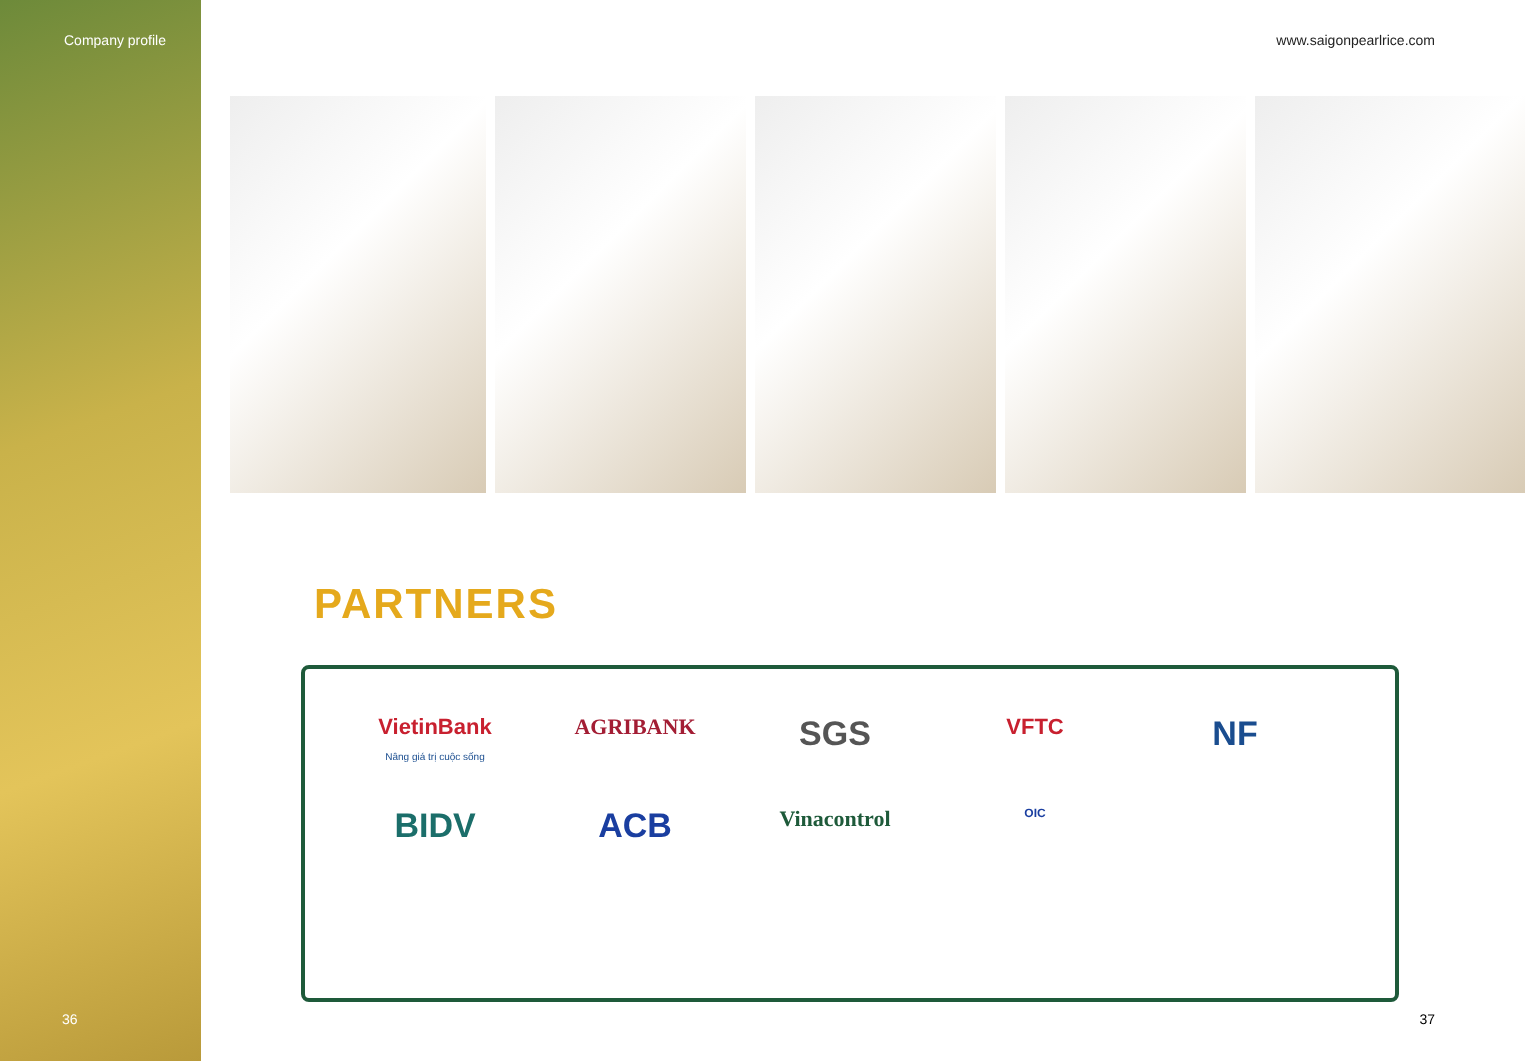Company profile www.saigonpearlrice.com
PARTNERS
VietinBank
Nâng giá trị cuộc sống AGRIBANK SGS VFTC NF BIDV ACB Vinacontrol OIC
36 37